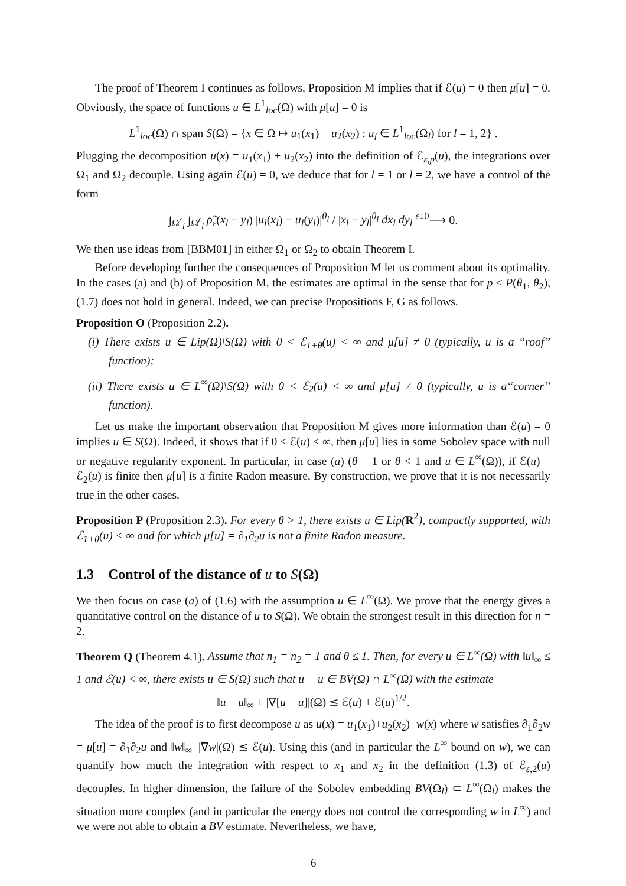The proof of Theorem I continues as follows. Proposition M implies that if ℰ(u) = 0 then μ[u] = 0. Obviously, the space of functions u ∈ L<sup>1</sup><sub>loc</sub>(Ω) with μ[u] = 0 is
L<sup>1</sup><sub>loc</sub>(Ω) ∩ span S(Ω) = {x ∈ Ω ↦ u<sub>1</sub>(x<sub>1</sub>) + u<sub>2</sub>(x<sub>2</sub>) : u<sub>l</sub> ∈ L<sup>1</sup><sub>loc</sub>(Ω<sub>l</sub>) for l = 1, 2} .
Plugging the decomposition u(x) = u<sub>1</sub>(x<sub>1</sub>) + u<sub>2</sub>(x<sub>2</sub>) into the definition of ℰ<sub>ε,p</sub>(u), the integrations over Ω<sub>1</sub> and Ω<sub>2</sub> decouple. Using again ℰ(u) = 0, we deduce that for l = 1 or l = 2, we have a control of the form
∫<sub>Ω<sup>ε</sup><sub>l</sub></sub> ∫<sub>Ω<sup>ε</sup><sub>l</sub></sub> ρ̃<sub>ε</sub>(x<sub>l</sub> − y<sub>l</sub>) |u<sub>l</sub>(x<sub>l</sub>) − u<sub>l</sub>(y<sub>l</sub>)|<sup>θ<sub>l</sub></sup> / |x<sub>l</sub> − y<sub>l</sub>|<sup>θ<sub>l</sub></sup> dx<sub>l</sub> dy<sub>l</sub> <sup>ε↓0</sup>⟶ 0.
We then use ideas from [BBM01] in either Ω<sub>1</sub> or Ω<sub>2</sub> to obtain Theorem I.
Before developing further the consequences of Proposition M let us comment about its optimality. In the cases (a) and (b) of Proposition M, the estimates are optimal in the sense that for p < P(θ<sub>1</sub>, θ<sub>2</sub>), (1.7) does not hold in general. Indeed, we can precise Propositions F, G as follows.
Proposition O (Proposition 2.2).
(i) There exists u ∈ Lip(Ω)\S(Ω) with 0 < ℰ<sub>1+θ</sub>(u) < ∞ and μ[u] ≠ 0 (typically, u is a “roof” function);
(ii) There exists u ∈ L<sup>∞</sup>(Ω)\S(Ω) with 0 < ℰ<sub>2</sub>(u) < ∞ and μ[u] ≠ 0 (typically, u is a“corner” function).
Let us make the important observation that Proposition M gives more information than ℰ(u) = 0 implies u ∈ S(Ω). Indeed, it shows that if 0 < ℰ(u) < ∞, then μ[u] lies in some Sobolev space with null or negative regularity exponent. In particular, in case (a) (θ = 1 or θ < 1 and u ∈ L<sup>∞</sup>(Ω)), if ℰ(u) = ℰ<sub>2</sub>(u) is finite then μ[u] is a finite Radon measure. By construction, we prove that it is not necessarily true in the other cases.
Proposition P (Proposition 2.3). For every θ > 1, there exists u ∈ Lip(R<sup>2</sup>), compactly supported, with ℰ<sub>1+θ</sub>(u) < ∞ and for which μ[u] = ∂<sub>1</sub>∂<sub>2</sub>u is not a finite Radon measure.
1.3 Control of the distance of u to S(Ω)
We then focus on case (a) of (1.6) with the assumption u ∈ L<sup>∞</sup>(Ω). We prove that the energy gives a quantitative control on the distance of u to S(Ω). We obtain the strongest result in this direction for n = 2.
Theorem Q (Theorem 4.1). Assume that n<sub>1</sub> = n<sub>2</sub> = 1 and θ ≤ 1. Then, for every u ∈ L<sup>∞</sup>(Ω) with ‖u‖<sub>∞</sub> ≤ 1 and ℰ(u) < ∞, there exists ū ∈ S(Ω) such that u − ū ∈ BV(Ω) ∩ L<sup>∞</sup>(Ω) with the estimate
‖u − ū‖<sub>∞</sub> + |∇[u − ū]|(Ω) ≲ ℰ(u) + ℰ(u)<sup>1/2</sup>.
The idea of the proof is to first decompose u as u(x) = u<sub>1</sub>(x<sub>1</sub>)+u<sub>2</sub>(x<sub>2</sub>)+w(x) where w satisfies ∂<sub>1</sub>∂<sub>2</sub>w = μ[u] = ∂<sub>1</sub>∂<sub>2</sub>u and ‖w‖<sub>∞</sub>+|∇w|(Ω) ≲ ℰ(u). Using this (and in particular the L<sup>∞</sup> bound on w), we can quantify how much the integration with respect to x<sub>1</sub> and x<sub>2</sub> in the definition (1.3) of ℰ<sub>ε,2</sub>(u) decouples. In higher dimension, the failure of the Sobolev embedding BV(Ω<sub>l</sub>) ⊂ L<sup>∞</sup>(Ω<sub>l</sub>) makes the situation more complex (and in particular the energy does not control the corresponding w in L<sup>∞</sup>) and we were not able to obtain a BV estimate. Nevertheless, we have,
6